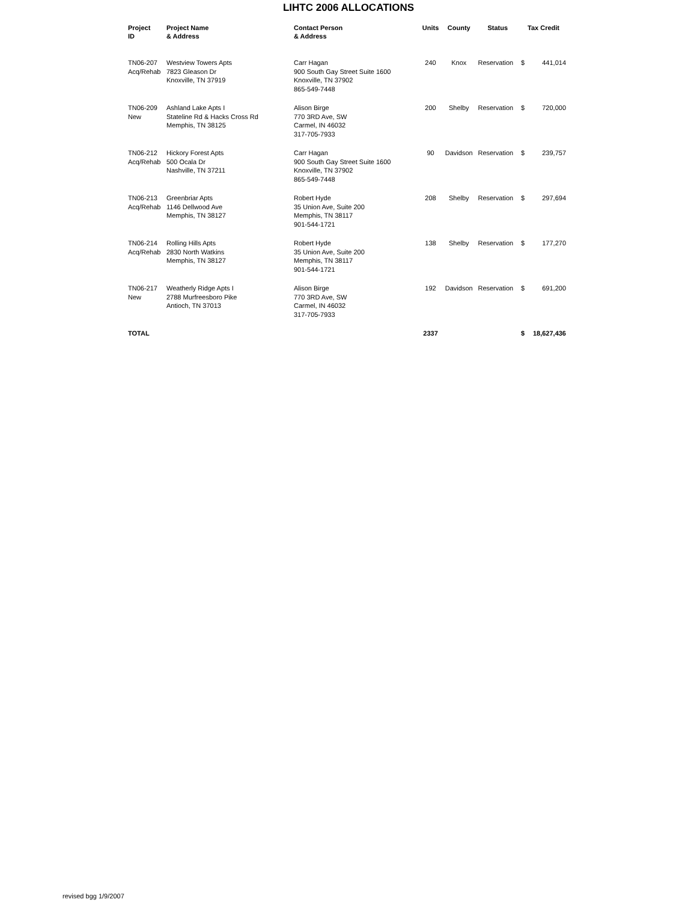LIHTC 2006 ALLOCATIONS
| Project ID | Project Name & Address | Contact Person & Address | Units | County | Status | Tax Credit | |
| --- | --- | --- | --- | --- | --- | --- | --- |
| TN06-207 Acq/Rehab | Westview Towers Apts 7823 Gleason Dr Knoxville, TN 37919 | Carr Hagan 900 South Gay Street Suite 1600 Knoxville, TN 37902 865-549-7448 | 240 | Knox | Reservation | $ | 441,014 |
| TN06-209 New | Ashland Lake Apts I Stateline Rd & Hacks Cross Rd Memphis, TN 38125 | Alison Birge 770 3RD Ave, SW Carmel, IN 46032 317-705-7933 | 200 | Shelby | Reservation | $ | 720,000 |
| TN06-212 Acq/Rehab | Hickory Forest Apts 500 Ocala Dr Nashville, TN 37211 | Carr Hagan 900 South Gay Street Suite 1600 Knoxville, TN 37902 865-549-7448 | 90 | Davidson | Reservation | $ | 239,757 |
| TN06-213 Acq/Rehab | Greenbriar Apts 1146 Dellwood Ave Memphis, TN 38127 | Robert Hyde 35 Union Ave, Suite 200 Memphis, TN 38117 901-544-1721 | 208 | Shelby | Reservation | $ | 297,694 |
| TN06-214 Acq/Rehab | Rolling Hills Apts 2830 North Watkins Memphis, TN 38127 | Robert Hyde 35 Union Ave, Suite 200 Memphis, TN 38117 901-544-1721 | 138 | Shelby | Reservation | $ | 177,270 |
| TN06-217 New | Weatherly Ridge Apts I 2788 Murfreesboro Pike Antioch, TN 37013 | Alison Birge 770 3RD Ave, SW Carmel, IN 46032 317-705-7933 | 192 | Davidson | Reservation | $ | 691,200 |
| TOTAL | | | 2337 | | | $ | 18,627,436 |
revised bgg 1/9/2007